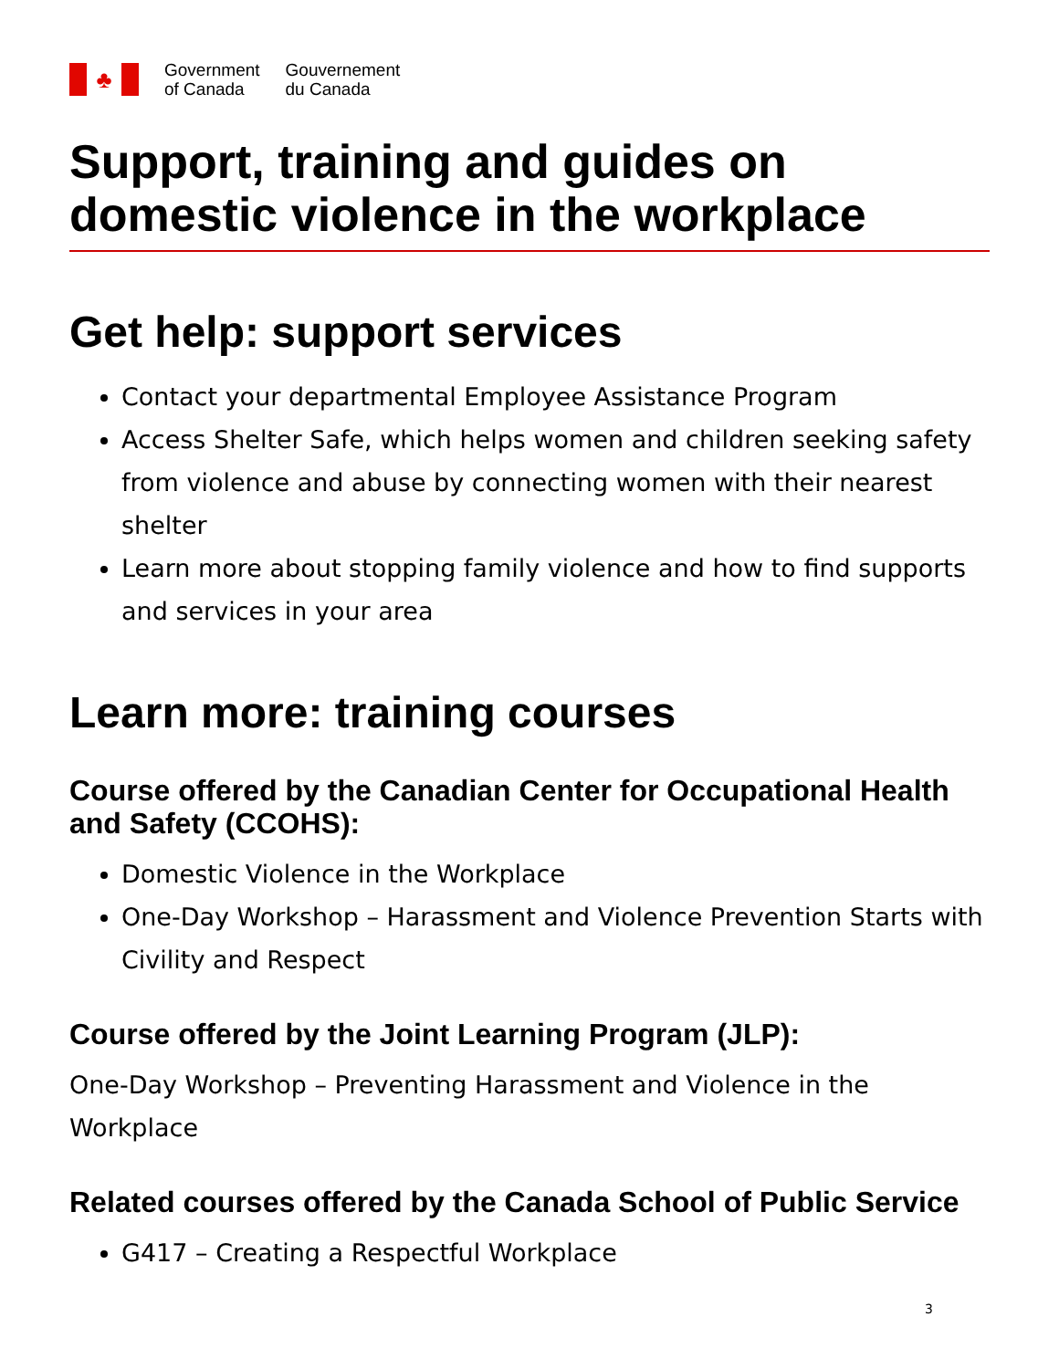♣
Government
of Canada
Gouvernement
du Canada
Support, training and guides on domestic violence in the workplace
Get help: support services
Contact your departmental Employee Assistance Program
Access Shelter Safe, which helps women and children seeking safety from violence and abuse by connecting women with their nearest shelter
Learn more about stopping family violence and how to find supports and services in your area
Learn more: training courses
Course offered by the Canadian Center for Occupational Health and Safety (CCOHS):
Domestic Violence in the Workplace
One-Day Workshop – Harassment and Violence Prevention Starts with Civility and Respect
Course offered by the Joint Learning Program (JLP):
One-Day Workshop – Preventing Harassment and Violence in the Workplace
Related courses offered by the Canada School of Public Service
G417 – Creating a Respectful Workplace
3